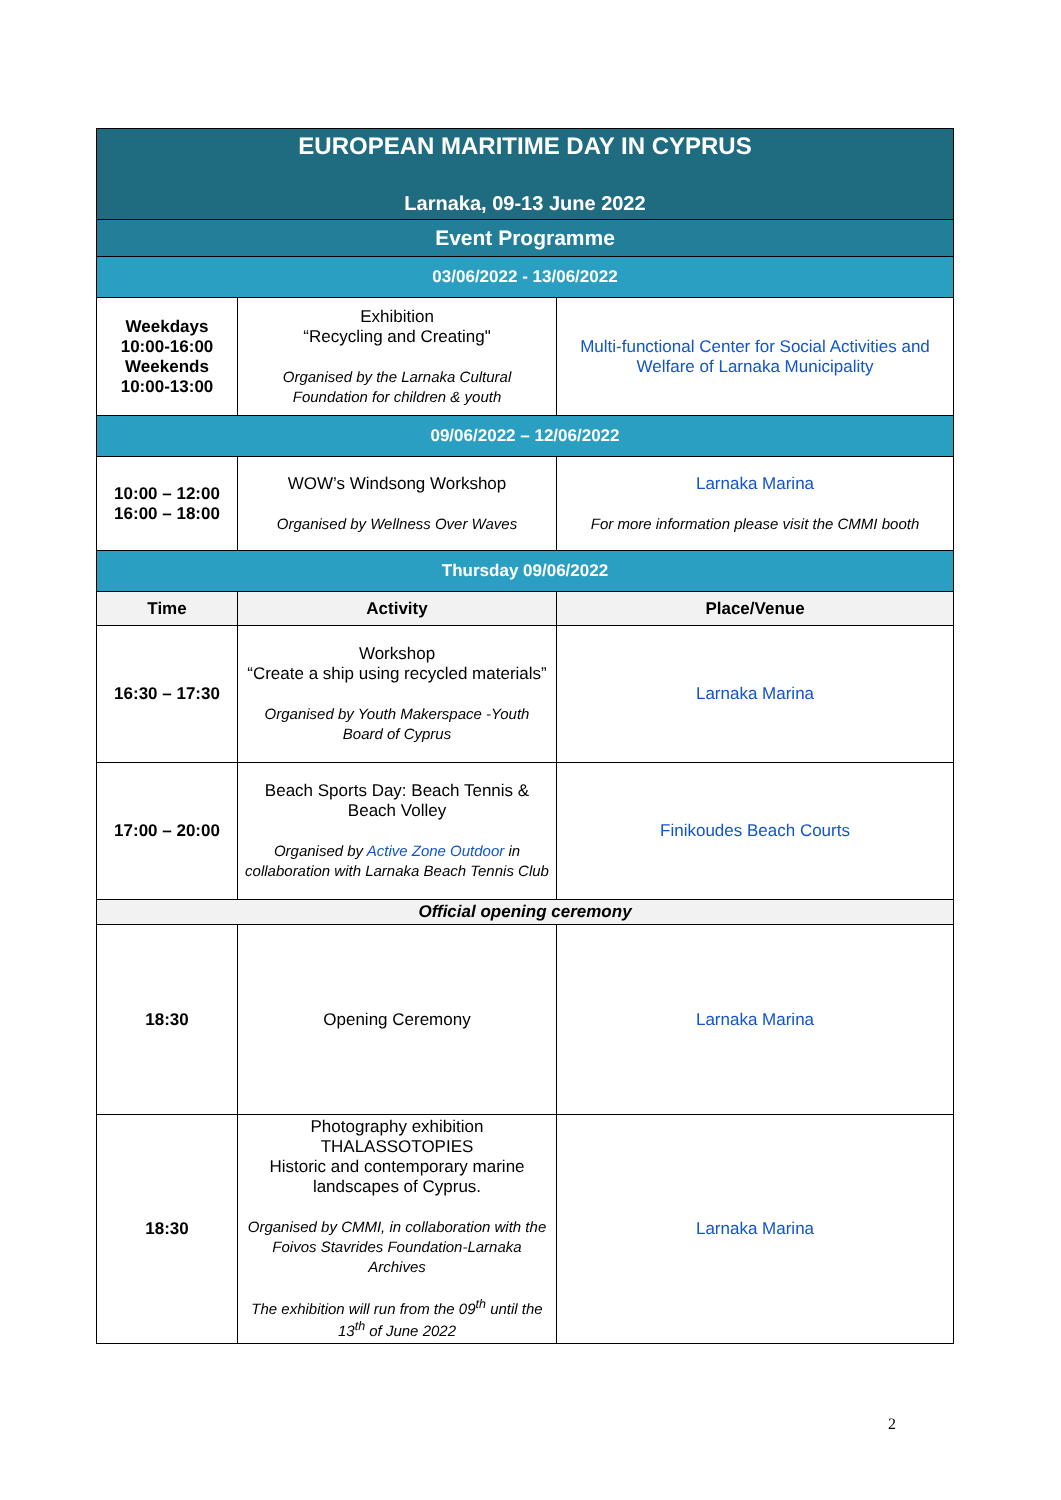| EUROPEAN MARITIME DAY IN CYPRUS Larnaka, 09-13 June 2022 | | |
| Event Programme | | |
| 03/06/2022 - 13/06/2022 | | |
| Weekdays 10:00-16:00 Weekends 10:00-13:00 | Exhibition “Recycling and Creating" Organised by the Larnaka Cultural Foundation for children & youth | Multi-functional Center for Social Activities and Welfare of Larnaka Municipality |
| 09/06/2022 – 12/06/2022 | | |
| 10:00 – 12:00 16:00 – 18:00 | WOW’s Windsong Workshop Organised by Wellness Over Waves | Larnaka Marina For more information please visit the CMMI booth |
| Thursday 09/06/2022 | | |
| Time | Activity | Place/Venue |
| 16:30 – 17:30 | Workshop “Create a ship using recycled materials” Organised by Youth Makerspace -Youth Board of Cyprus | Larnaka Marina |
| 17:00 – 20:00 | Beach Sports Day: Beach Tennis & Beach Volley Organised by Active Zone Outdoor in collaboration with Larnaka Beach Tennis Club | Finikoudes Beach Courts |
| Official opening ceremony | | |
| 18:30 | Opening Ceremony | Larnaka Marina |
| 18:30 | Photography exhibition THALASSOTOPIES Historic and contemporary marine landscapes of Cyprus. Organised by CMMI, in collaboration with the Foivos Stavrides Foundation-Larnaka Archives The exhibition will run from the 09<sup>th</sup> until the 13<sup>th</sup> of June 2022 | Larnaka Marina |
2